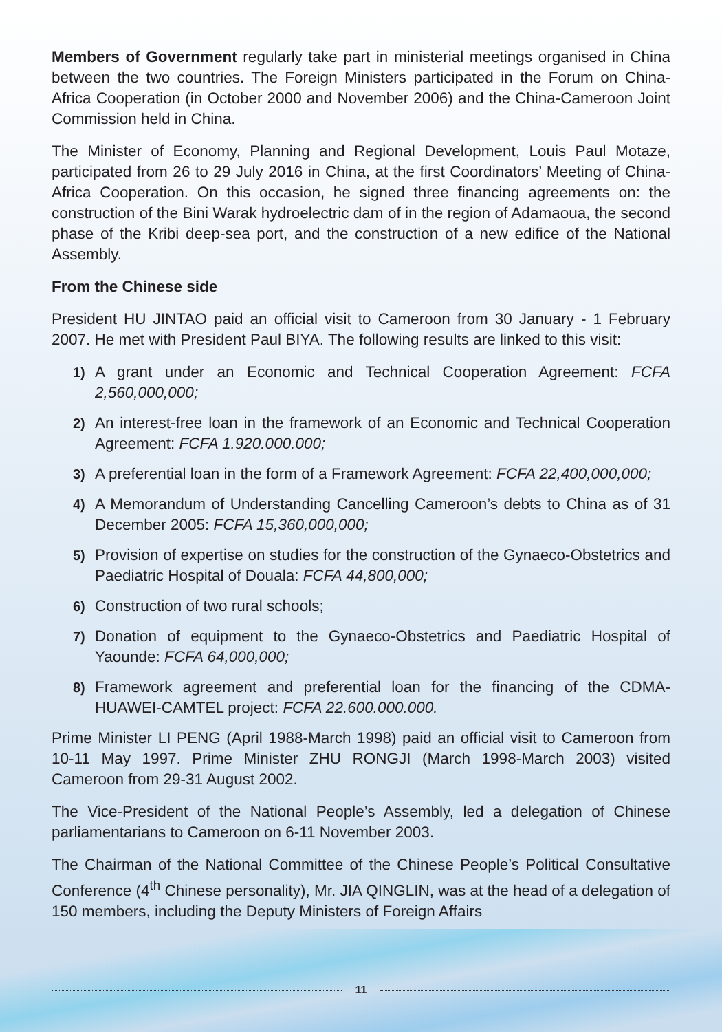Members of Government regularly take part in ministerial meetings organised in China between the two countries. The Foreign Ministers participated in the Forum on China-Africa Cooperation (in October 2000 and November 2006) and the China-Cameroon Joint Commission held in China.
The Minister of Economy, Planning and Regional Development, Louis Paul Motaze, participated from 26 to 29 July 2016 in China, at the first Coordinators’ Meeting of China-Africa Cooperation. On this occasion, he signed three financing agreements on: the construction of the Bini Warak hydroelectric dam of in the region of Adamaoua, the second phase of the Kribi deep-sea port, and the construction of a new edifice of the National Assembly.
From the Chinese side
President HU JINTAO paid an official visit to Cameroon from 30 January - 1 February 2007. He met with President Paul BIYA. The following results are linked to this visit:
1) A grant under an Economic and Technical Cooperation Agreement: FCFA 2,560,000,000;
2) An interest-free loan in the framework of an Economic and Technical Cooperation Agreement: FCFA 1.920.000.000;
3) A preferential loan in the form of a Framework Agreement: FCFA 22,400,000,000;
4) A Memorandum of Understanding Cancelling Cameroon’s debts to China as of 31 December 2005: FCFA 15,360,000,000;
5) Provision of expertise on studies for the construction of the Gynaeco-Obstetrics and Paediatric Hospital of Douala: FCFA 44,800,000;
6) Construction of two rural schools;
7) Donation of equipment to the Gynaeco-Obstetrics and Paediatric Hospital of Yaounde: FCFA 64,000,000;
8) Framework agreement and preferential loan for the financing of the CDMA-HUAWEI-CAMTEL project: FCFA 22.600.000.000.
Prime Minister LI PENG (April 1988-March 1998) paid an official visit to Cameroon from 10-11 May 1997. Prime Minister ZHU RONGJI (March 1998-March 2003) visited Cameroon from 29-31 August 2002.
The Vice-President of the National People’s Assembly, led a delegation of Chinese parliamentarians to Cameroon on 6-11 November 2003.
The Chairman of the National Committee of the Chinese People’s Political Consultative Conference (4<sup>th</sup> Chinese personality), Mr. JIA QINGLIN, was at the head of a delegation of 150 members, including the Deputy Ministers of Foreign Affairs
11